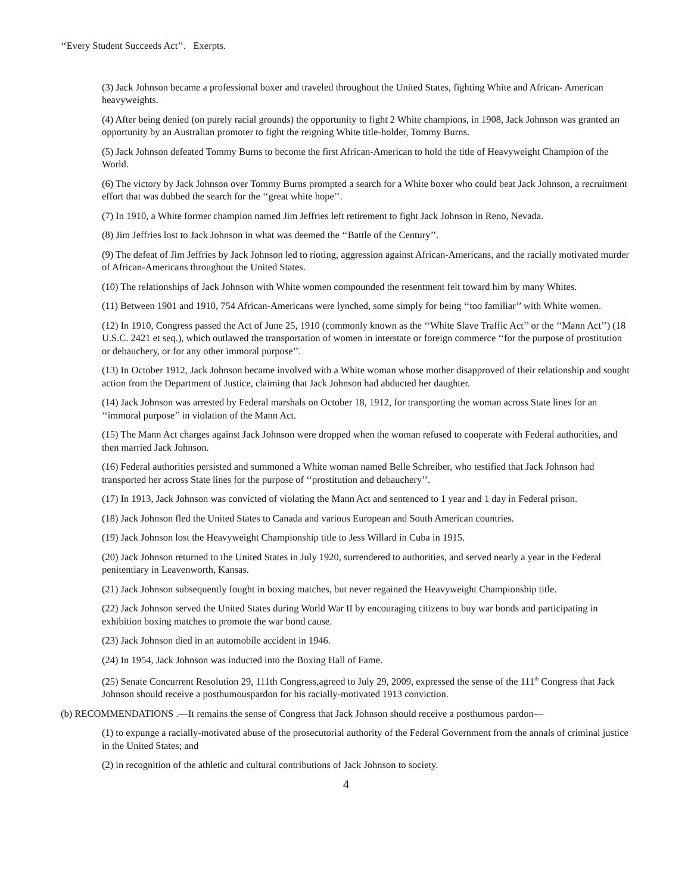‘‘Every Student Succeeds Act’’. Exerpts.
(3) Jack Johnson became a professional boxer and traveled throughout the United States, fighting White and African- American heavyweights.
(4) After being denied (on purely racial grounds) the opportunity to fight 2 White champions, in 1908, Jack Johnson was granted an opportunity by an Australian promoter to fight the reigning White title-holder, Tommy Burns.
(5) Jack Johnson defeated Tommy Burns to become the first African-American to hold the title of Heavyweight Champion of the World.
(6) The victory by Jack Johnson over Tommy Burns prompted a search for a White boxer who could beat Jack Johnson, a recruitment effort that was dubbed the search for the ‘‘great white hope’’.
(7) In 1910, a White former champion named Jim Jeffries left retirement to fight Jack Johnson in Reno, Nevada.
(8) Jim Jeffries lost to Jack Johnson in what was deemed the ‘‘Battle of the Century’’.
(9) The defeat of Jim Jeffries by Jack Johnson led to rioting, aggression against African-Americans, and the racially motivated murder of African-Americans throughout the United States.
(10) The relationships of Jack Johnson with White women compounded the resentment felt toward him by many Whites.
(11) Between 1901 and 1910, 754 African-Americans were lynched, some simply for being ‘‘too familiar’’ with White women.
(12) In 1910, Congress passed the Act of June 25, 1910 (commonly known as the ‘‘White Slave Traffic Act’’ or the ‘‘Mann Act’’) (18 U.S.C. 2421 et seq.), which outlawed the transportation of women in interstate or foreign commerce ‘‘for the purpose of prostitution or debauchery, or for any other immoral purpose’’.
(13) In October 1912, Jack Johnson became involved with a White woman whose mother disapproved of their relationship and sought action from the Department of Justice, claiming that Jack Johnson had abducted her daughter.
(14) Jack Johnson was arrested by Federal marshals on October 18, 1912, for transporting the woman across State lines for an ‘‘immoral purpose’’ in violation of the Mann Act.
(15) The Mann Act charges against Jack Johnson were dropped when the woman refused to cooperate with Federal authorities, and then married Jack Johnson.
(16) Federal authorities persisted and summoned a White woman named Belle Schreiber, who testified that Jack Johnson had transported her across State lines for the purpose of ‘‘prostitution and debauchery’’.
(17) In 1913, Jack Johnson was convicted of violating the Mann Act and sentenced to 1 year and 1 day in Federal prison.
(18) Jack Johnson fled the United States to Canada and various European and South American countries.
(19) Jack Johnson lost the Heavyweight Championship title to Jess Willard in Cuba in 1915.
(20) Jack Johnson returned to the United States in July 1920, surrendered to authorities, and served nearly a year in the Federal penitentiary in Leavenworth, Kansas.
(21) Jack Johnson subsequently fought in boxing matches, but never regained the Heavyweight Championship title.
(22) Jack Johnson served the United States during World War II by encouraging citizens to buy war bonds and participating in exhibition boxing matches to promote the war bond cause.
(23) Jack Johnson died in an automobile accident in 1946.
(24) In 1954, Jack Johnson was inducted into the Boxing Hall of Fame.
(25) Senate Concurrent Resolution 29, 111th Congress,agreed to July 29, 2009, expressed the sense of the 111<sup>th</sup> Congress that Jack Johnson should receive a posthumouspardon for his racially-motivated 1913 conviction.
(b) RECOMMENDATIONS .—It remains the sense of Congress that Jack Johnson should receive a posthumous pardon—
(1) to expunge a racially-motivated abuse of the prosecutorial authority of the Federal Government from the annals of criminal justice in the United States; and
(2) in recognition of the athletic and cultural contributions of Jack Johnson to society.
4